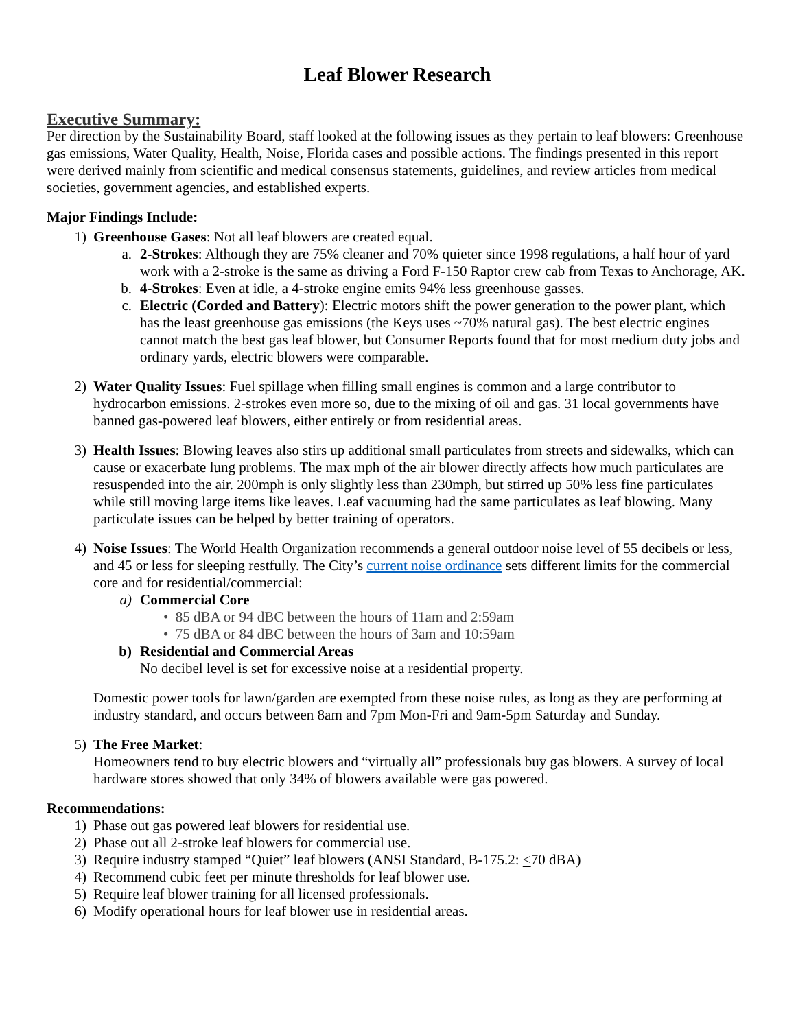Leaf Blower Research
Executive Summary:
Per direction by the Sustainability Board, staff looked at the following issues as they pertain to leaf blowers: Greenhouse gas emissions, Water Quality, Health, Noise, Florida cases and possible actions. The findings presented in this report were derived mainly from scientific and medical consensus statements, guidelines, and review articles from medical societies, government agencies, and established experts.
Major Findings Include:
1) Greenhouse Gases: Not all leaf blowers are created equal.
a. 2-Strokes: Although they are 75% cleaner and 70% quieter since 1998 regulations, a half hour of yard work with a 2-stroke is the same as driving a Ford F-150 Raptor crew cab from Texas to Anchorage, AK.
b. 4-Strokes: Even at idle, a 4-stroke engine emits 94% less greenhouse gasses.
c. Electric (Corded and Battery): Electric motors shift the power generation to the power plant, which has the least greenhouse gas emissions (the Keys uses ~70% natural gas). The best electric engines cannot match the best gas leaf blower, but Consumer Reports found that for most medium duty jobs and ordinary yards, electric blowers were comparable.
2) Water Quality Issues: Fuel spillage when filling small engines is common and a large contributor to hydrocarbon emissions. 2-strokes even more so, due to the mixing of oil and gas. 31 local governments have banned gas-powered leaf blowers, either entirely or from residential areas.
3) Health Issues: Blowing leaves also stirs up additional small particulates from streets and sidewalks, which can cause or exacerbate lung problems. The max mph of the air blower directly affects how much particulates are resuspended into the air. 200mph is only slightly less than 230mph, but stirred up 50% less fine particulates while still moving large items like leaves. Leaf vacuuming had the same particulates as leaf blowing. Many particulate issues can be helped by better training of operators.
4) Noise Issues: The World Health Organization recommends a general outdoor noise level of 55 decibels or less, and 45 or less for sleeping restfully. The City’s current noise ordinance sets different limits for the commercial core and for residential/commercial:
a) Commercial Core
• 85 dBA or 94 dBC between the hours of 11am and 2:59am
• 75 dBA or 84 dBC between the hours of 3am and 10:59am
b) Residential and Commercial Areas
No decibel level is set for excessive noise at a residential property.
Domestic power tools for lawn/garden are exempted from these noise rules, as long as they are performing at industry standard, and occurs between 8am and 7pm Mon-Fri and 9am-5pm Saturday and Sunday.
5) The Free Market:
Homeowners tend to buy electric blowers and “virtually all” professionals buy gas blowers. A survey of local hardware stores showed that only 34% of blowers available were gas powered.
Recommendations:
1) Phase out gas powered leaf blowers for residential use.
2) Phase out all 2-stroke leaf blowers for commercial use.
3) Require industry stamped “Quiet” leaf blowers (ANSI Standard, B-175.2: <70 dBA)
4) Recommend cubic feet per minute thresholds for leaf blower use.
5) Require leaf blower training for all licensed professionals.
6) Modify operational hours for leaf blower use in residential areas.